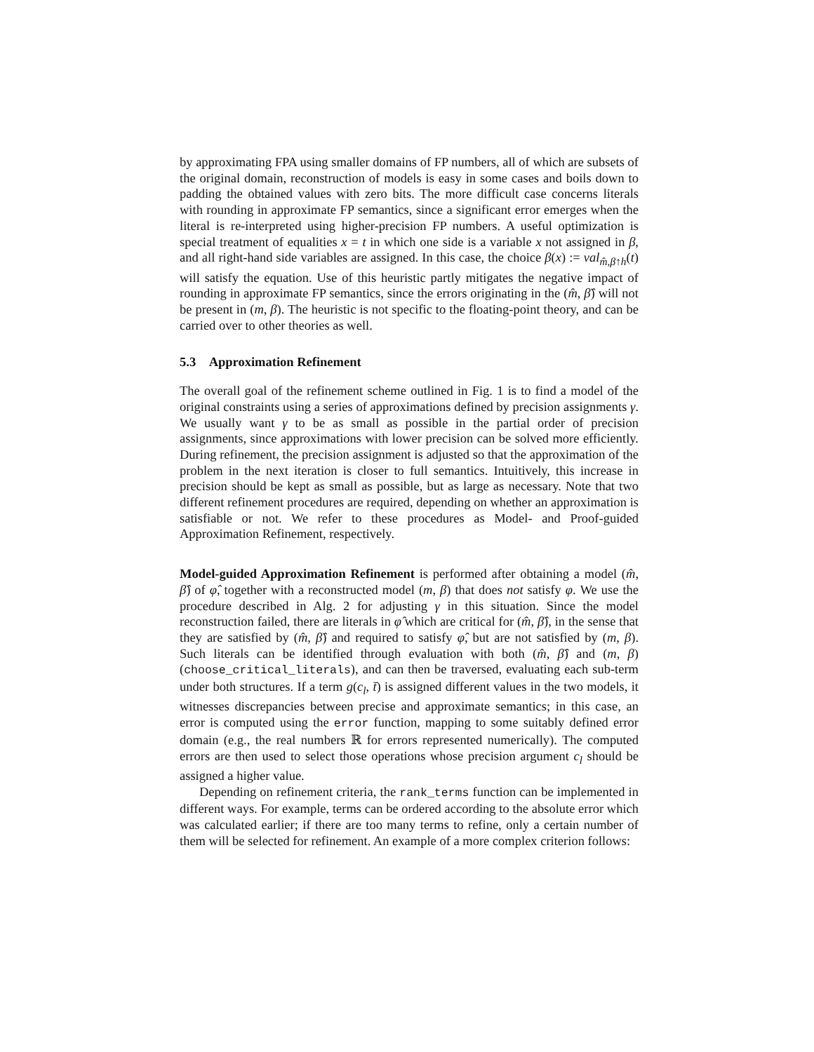by approximating FPA using smaller domains of FP numbers, all of which are subsets of the original domain, reconstruction of models is easy in some cases and boils down to padding the obtained values with zero bits. The more difficult case concerns literals with rounding in approximate FP semantics, since a significant error emerges when the literal is re-interpreted using higher-precision FP numbers. A useful optimization is special treatment of equalities x = t in which one side is a variable x not assigned in β, and all right-hand side variables are assigned. In this case, the choice β(x) := val<sub>m̂,β↑h</sub>(t) will satisfy the equation. Use of this heuristic partly mitigates the negative impact of rounding in approximate FP semantics, since the errors originating in the (m̂, β̂) will not be present in (m, β). The heuristic is not specific to the floating-point theory, and can be carried over to other theories as well.
5.3 Approximation Refinement
The overall goal of the refinement scheme outlined in Fig. 1 is to find a model of the original constraints using a series of approximations defined by precision assignments γ. We usually want γ to be as small as possible in the partial order of precision assignments, since approximations with lower precision can be solved more efficiently. During refinement, the precision assignment is adjusted so that the approximation of the problem in the next iteration is closer to full semantics. Intuitively, this increase in precision should be kept as small as possible, but as large as necessary. Note that two different refinement procedures are required, depending on whether an approximation is satisfiable or not. We refer to these procedures as Model- and Proof-guided Approximation Refinement, respectively.
Model-guided Approximation Refinement is performed after obtaining a model (m̂, β̂) of φ̂, together with a reconstructed model (m, β) that does not satisfy φ. We use the procedure described in Alg. 2 for adjusting γ in this situation. Since the model reconstruction failed, there are literals in φ̂ which are critical for (m̂, β̂), in the sense that they are satisfied by (m̂, β̂) and required to satisfy φ̂, but are not satisfied by (m, β). Such literals can be identified through evaluation with both (m̂, β̂) and (m, β) (choose_critical_literals), and can then be traversed, evaluating each sub-term under both structures. If a term g(c<sub>l</sub>, t̄) is assigned different values in the two models, it witnesses discrepancies between precise and approximate semantics; in this case, an error is computed using the error function, mapping to some suitably defined error domain (e.g., the real numbers ℝ for errors represented numerically). The computed errors are then used to select those operations whose precision argument c<sub>l</sub> should be assigned a higher value.
Depending on refinement criteria, the rank_terms function can be implemented in different ways. For example, terms can be ordered according to the absolute error which was calculated earlier; if there are too many terms to refine, only a certain number of them will be selected for refinement. An example of a more complex criterion follows: